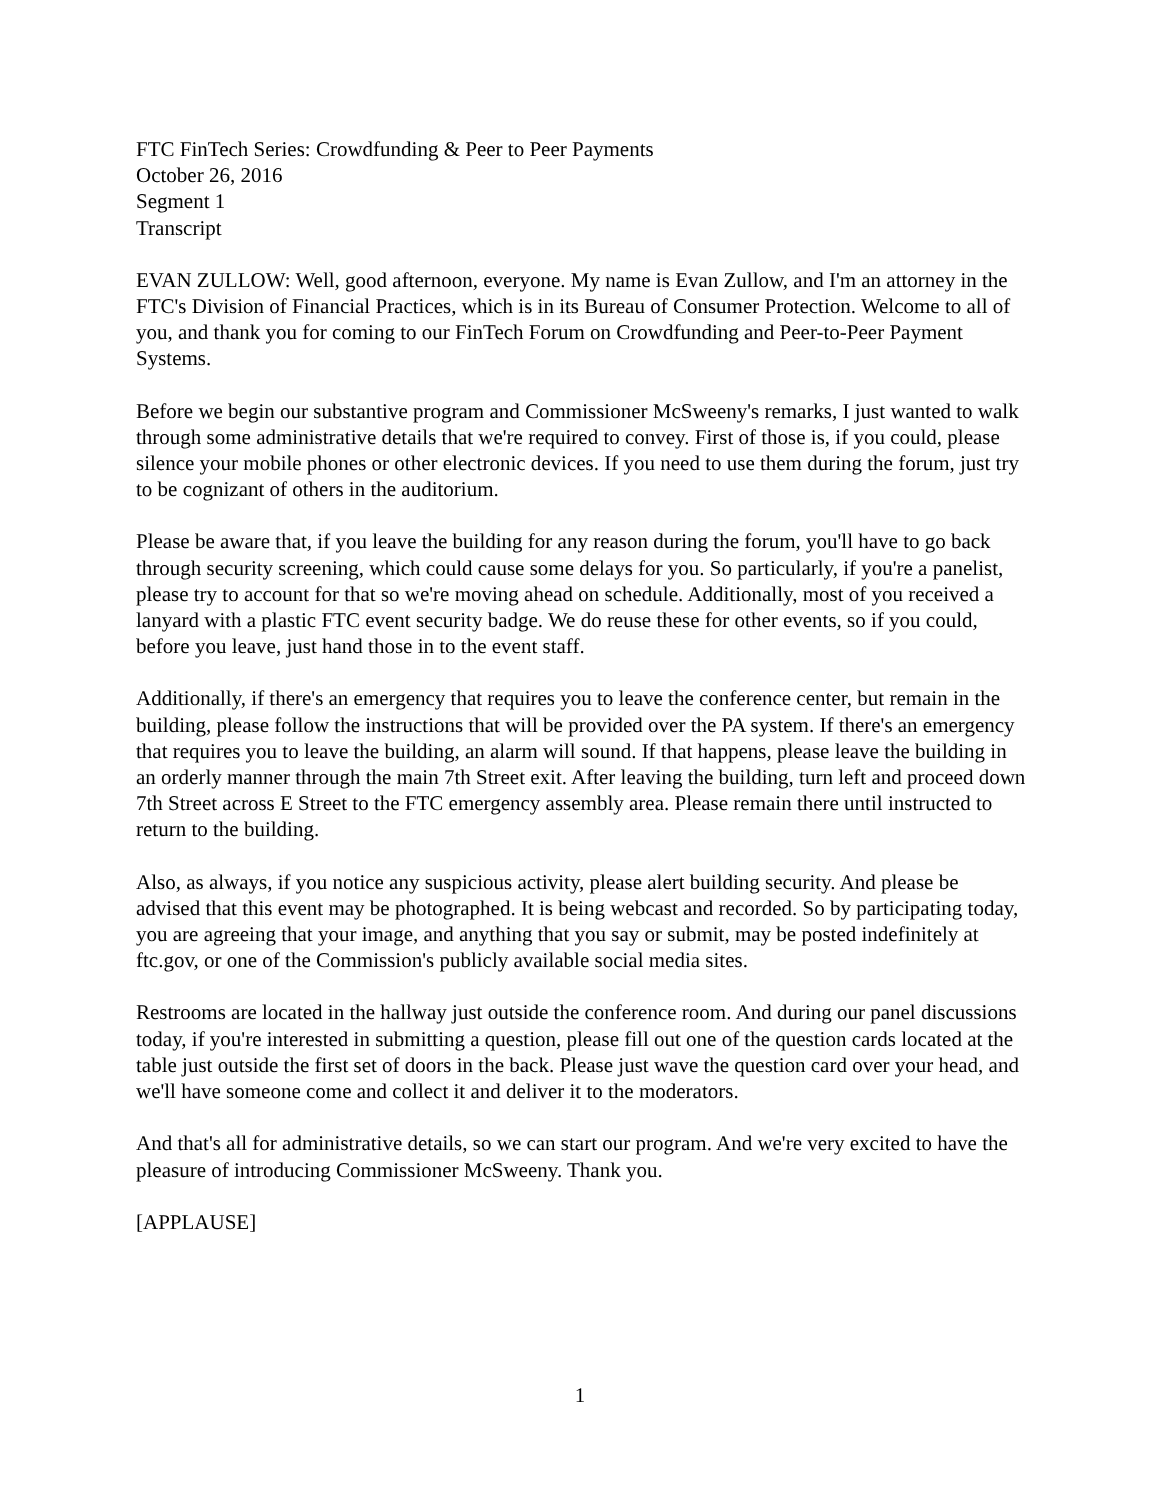FTC FinTech Series: Crowdfunding & Peer to Peer Payments
October 26, 2016
Segment 1
Transcript
EVAN ZULLOW: Well, good afternoon, everyone. My name is Evan Zullow, and I'm an attorney in the FTC's Division of Financial Practices, which is in its Bureau of Consumer Protection. Welcome to all of you, and thank you for coming to our FinTech Forum on Crowdfunding and Peer-to-Peer Payment Systems.
Before we begin our substantive program and Commissioner McSweeny's remarks, I just wanted to walk through some administrative details that we're required to convey. First of those is, if you could, please silence your mobile phones or other electronic devices. If you need to use them during the forum, just try to be cognizant of others in the auditorium.
Please be aware that, if you leave the building for any reason during the forum, you'll have to go back through security screening, which could cause some delays for you. So particularly, if you're a panelist, please try to account for that so we're moving ahead on schedule. Additionally, most of you received a lanyard with a plastic FTC event security badge. We do reuse these for other events, so if you could, before you leave, just hand those in to the event staff.
Additionally, if there's an emergency that requires you to leave the conference center, but remain in the building, please follow the instructions that will be provided over the PA system. If there's an emergency that requires you to leave the building, an alarm will sound. If that happens, please leave the building in an orderly manner through the main 7th Street exit. After leaving the building, turn left and proceed down 7th Street across E Street to the FTC emergency assembly area. Please remain there until instructed to return to the building.
Also, as always, if you notice any suspicious activity, please alert building security. And please be advised that this event may be photographed. It is being webcast and recorded. So by participating today, you are agreeing that your image, and anything that you say or submit, may be posted indefinitely at ftc.gov, or one of the Commission's publicly available social media sites.
Restrooms are located in the hallway just outside the conference room. And during our panel discussions today, if you're interested in submitting a question, please fill out one of the question cards located at the table just outside the first set of doors in the back. Please just wave the question card over your head, and we'll have someone come and collect it and deliver it to the moderators.
And that's all for administrative details, so we can start our program. And we're very excited to have the pleasure of introducing Commissioner McSweeny. Thank you.
[APPLAUSE]
1